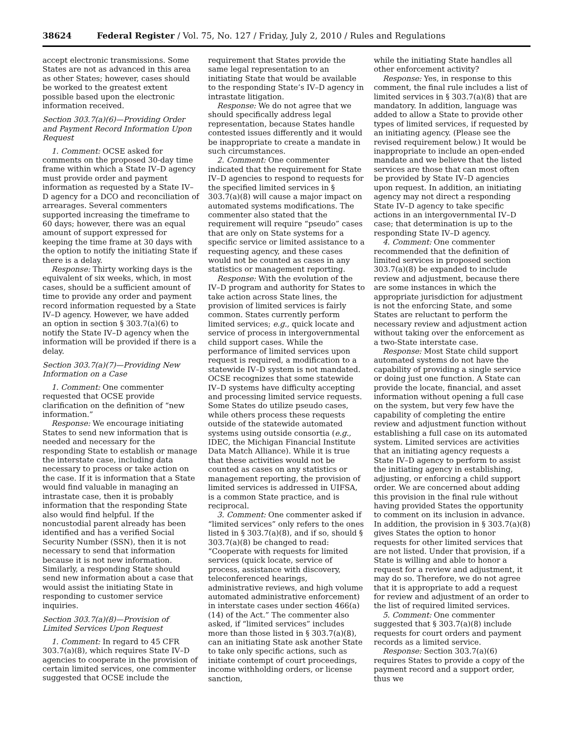38624 Federal Register / Vol. 75, No. 127 / Friday, July 2, 2010 / Rules and Regulations
accept electronic transmissions. Some States are not as advanced in this area as other States; however, cases should be worked to the greatest extent possible based upon the electronic information received.
Section 303.7(a)(6)—Providing Order and Payment Record Information Upon Request
1. Comment: OCSE asked for comments on the proposed 30-day time frame within which a State IV–D agency must provide order and payment information as requested by a State IV–D agency for a DCO and reconciliation of arrearages. Several commenters supported increasing the timeframe to 60 days; however, there was an equal amount of support expressed for keeping the time frame at 30 days with the option to notify the initiating State if there is a delay.
Response: Thirty working days is the equivalent of six weeks, which, in most cases, should be a sufficient amount of time to provide any order and payment record information requested by a State IV–D agency. However, we have added an option in section § 303.7(a)(6) to notify the State IV–D agency when the information will be provided if there is a delay.
Section 303.7(a)(7)—Providing New Information on a Case
1. Comment: One commenter requested that OCSE provide clarification on the definition of “new information.”
Response: We encourage initiating States to send new information that is needed and necessary for the responding State to establish or manage the interstate case, including data necessary to process or take action on the case. If it is information that a State would find valuable in managing an intrastate case, then it is probably information that the responding State also would find helpful. If the noncustodial parent already has been identified and has a verified Social Security Number (SSN), then it is not necessary to send that information because it is not new information. Similarly, a responding State should send new information about a case that would assist the initiating State in responding to customer service inquiries.
Section 303.7(a)(8)—Provision of Limited Services Upon Request
1. Comment: In regard to 45 CFR 303.7(a)(8), which requires State IV–D agencies to cooperate in the provision of certain limited services, one commenter suggested that OCSE include the
requirement that States provide the same legal representation to an initiating State that would be available to the responding State’s IV–D agency in intrastate litigation.
Response: We do not agree that we should specifically address legal representation, because States handle contested issues differently and it would be inappropriate to create a mandate in such circumstances.
2. Comment: One commenter indicated that the requirement for State IV–D agencies to respond to requests for the specified limited services in § 303.7(a)(8) will cause a major impact on automated systems modifications. The commenter also stated that the requirement will require “pseudo” cases that are only on State systems for a specific service or limited assistance to a requesting agency, and these cases would not be counted as cases in any statistics or management reporting.
Response: With the evolution of the IV–D program and authority for States to take action across State lines, the provision of limited services is fairly common. States currently perform limited services; e.g., quick locate and service of process in intergovernmental child support cases. While the performance of limited services upon request is required, a modification to a statewide IV–D system is not mandated. OCSE recognizes that some statewide IV–D systems have difficulty accepting and processing limited service requests. Some States do utilize pseudo cases, while others process these requests outside of the statewide automated systems using outside consortia (e.g., IDEC, the Michigan Financial Institute Data Match Alliance). While it is true that these activities would not be counted as cases on any statistics or management reporting, the provision of limited services is addressed in UIFSA, is a common State practice, and is reciprocal.
3. Comment: One commenter asked if “limited services” only refers to the ones listed in § 303.7(a)(8), and if so, should § 303.7(a)(8) be changed to read: “Cooperate with requests for limited services (quick locate, service of process, assistance with discovery, teleconferenced hearings, administrative reviews, and high volume automated administrative enforcement) in interstate cases under section 466(a)(14) of the Act.” The commenter also asked, if “limited services” includes more than those listed in § 303.7(a)(8), can an initiating State ask another State to take only specific actions, such as initiate contempt of court proceedings, income withholding orders, or license sanction,
while the initiating State handles all other enforcement activity?
Response: Yes, in response to this comment, the final rule includes a list of limited services in § 303.7(a)(8) that are mandatory. In addition, language was added to allow a State to provide other types of limited services, if requested by an initiating agency. (Please see the revised requirement below.) It would be inappropriate to include an open-ended mandate and we believe that the listed services are those that can most often be provided by State IV–D agencies upon request. In addition, an initiating agency may not direct a responding State IV–D agency to take specific actions in an intergovernmental IV–D case; that determination is up to the responding State IV–D agency.
4. Comment: One commenter recommended that the definition of limited services in proposed section 303.7(a)(8) be expanded to include review and adjustment, because there are some instances in which the appropriate jurisdiction for adjustment is not the enforcing State, and some States are reluctant to perform the necessary review and adjustment action without taking over the enforcement as a two-State interstate case.
Response: Most State child support automated systems do not have the capability of providing a single service or doing just one function. A State can provide the locate, financial, and asset information without opening a full case on the system, but very few have the capability of completing the entire review and adjustment function without establishing a full case on its automated system. Limited services are activities that an initiating agency requests a State IV–D agency to perform to assist the initiating agency in establishing, adjusting, or enforcing a child support order. We are concerned about adding this provision in the final rule without having provided States the opportunity to comment on its inclusion in advance. In addition, the provision in § 303.7(a)(8) gives States the option to honor requests for other limited services that are not listed. Under that provision, if a State is willing and able to honor a request for a review and adjustment, it may do so. Therefore, we do not agree that it is appropriate to add a request for review and adjustment of an order to the list of required limited services.
5. Comment: One commenter suggested that § 303.7(a)(8) include requests for court orders and payment records as a limited service.
Response: Section 303.7(a)(6) requires States to provide a copy of the payment record and a support order, thus we